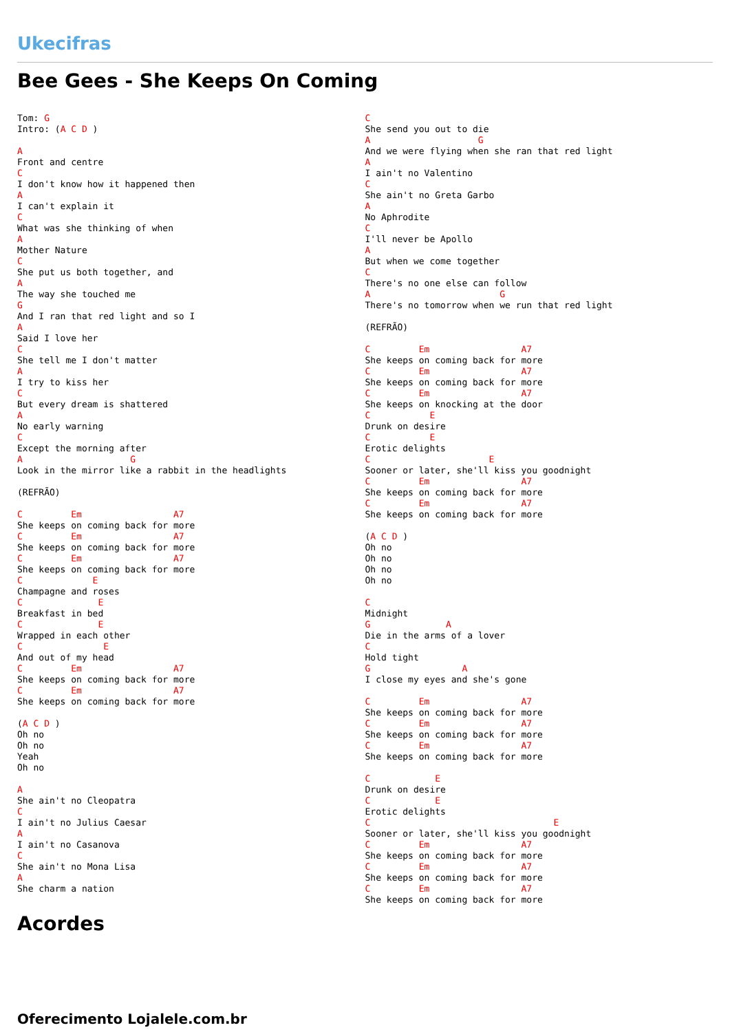Ukecifras
Bee Gees - She Keeps On Coming
Tom: G
Intro: (A C D )

A
Front and centre
C
I don't know how it happened then
A
I can't explain it
C
What was she thinking of when
A
Mother Nature
C
She put us both together, and
A
The way she touched me
G
And I ran that red light and so I
A
Said I love her
C
She tell me I don't matter
A
I try to kiss her
C
But every dream is shattered
A
No early warning
C
Except the morning after
A                    G
Look in the mirror like a rabbit in the headlights

(REFRÃO)

C         Em                 A7
She keeps on coming back for more
C         Em                 A7
She keeps on coming back for more
C         Em                 A7
She keeps on coming back for more
C             E
Champagne and roses
C              E
Breakfast in bed
C              E
Wrapped in each other
C               E
And out of my head
C         Em                 A7
She keeps on coming back for more
C         Em                 A7
She keeps on coming back for more

(A C D )
Oh no
Oh no
Yeah
Oh no

A
She ain't no Cleopatra
C
I ain't no Julius Caesar
A
I ain't no Casanova
C
She ain't no Mona Lisa
A
She charm a nation
C
She send you out to die
A                    G
And we were flying when she ran that red light
A
I ain't no Valentino
C
She ain't no Greta Garbo
A
No Aphrodite
C
I'll never be Apollo
A
But when we come together
C
There's no one else can follow
A                        G
There's no tomorrow when we run that red light

(REFRÃO)

C         Em                 A7
She keeps on coming back for more
C         Em                 A7
She keeps on coming back for more
C         Em                 A7
She keeps on knocking at the door
C           E
Drunk on desire
C           E
Erotic delights
C                      E
Sooner or later, she'll kiss you goodnight
C         Em                 A7
She keeps on coming back for more
C         Em                 A7
She keeps on coming back for more

(A C D )
Oh no
Oh no
Oh no
Oh no

C
Midnight
G              A
Die in the arms of a lover
C
Hold tight
G                 A
I close my eyes and she's gone

C         Em                 A7
She keeps on coming back for more
C         Em                 A7
She keeps on coming back for more
C         Em                 A7
She keeps on coming back for more

C            E
Drunk on desire
C            E
Erotic delights
C                                  E
Sooner or later, she'll kiss you goodnight
C         Em                 A7
She keeps on coming back for more
C         Em                 A7
She keeps on coming back for more
C         Em                 A7
She keeps on coming back for more
Acordes
Oferecimento Lojalele.com.br